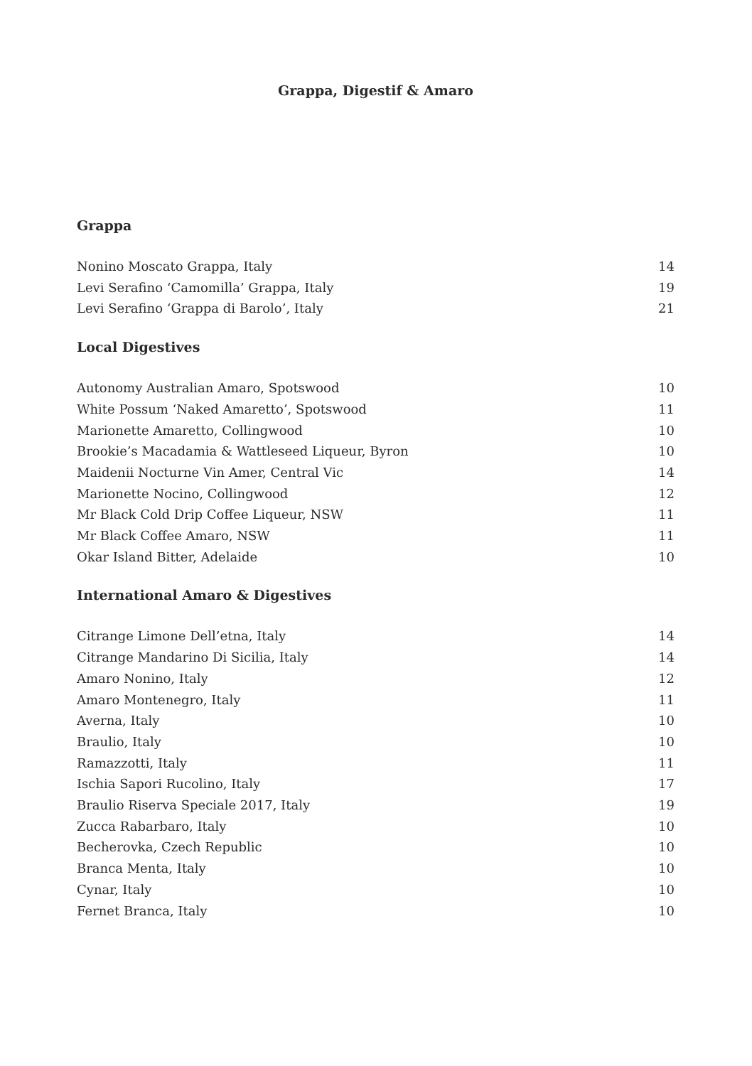Grappa, Digestif & Amaro
Grappa
| Nonino Moscato Grappa, Italy | 14 |
| Levi Serafino ‘Camomilla’ Grappa, Italy | 19 |
| Levi Serafino ‘Grappa di Barolo’, Italy | 21 |
Local Digestives
| Autonomy Australian Amaro, Spotswood | 10 |
| White Possum ‘Naked Amaretto’, Spotswood | 11 |
| Marionette Amaretto, Collingwood | 10 |
| Brookie’s Macadamia & Wattleseed Liqueur, Byron | 10 |
| Maidenii Nocturne Vin Amer, Central Vic | 14 |
| Marionette Nocino, Collingwood | 12 |
| Mr Black Cold Drip Coffee Liqueur, NSW | 11 |
| Mr Black Coffee Amaro, NSW | 11 |
| Okar Island Bitter, Adelaide | 10 |
International Amaro & Digestives
| Citrange Limone Dell’etna, Italy | 14 |
| Citrange Mandarino Di Sicilia, Italy | 14 |
| Amaro Nonino, Italy | 12 |
| Amaro Montenegro, Italy | 11 |
| Averna, Italy | 10 |
| Braulio, Italy | 10 |
| Ramazzotti, Italy | 11 |
| Ischia Sapori Rucolino, Italy | 17 |
| Braulio Riserva Speciale 2017, Italy | 19 |
| Zucca Rabarbaro, Italy | 10 |
| Becherovka, Czech Republic | 10 |
| Branca Menta, Italy | 10 |
| Cynar, Italy | 10 |
| Fernet Branca, Italy | 10 |